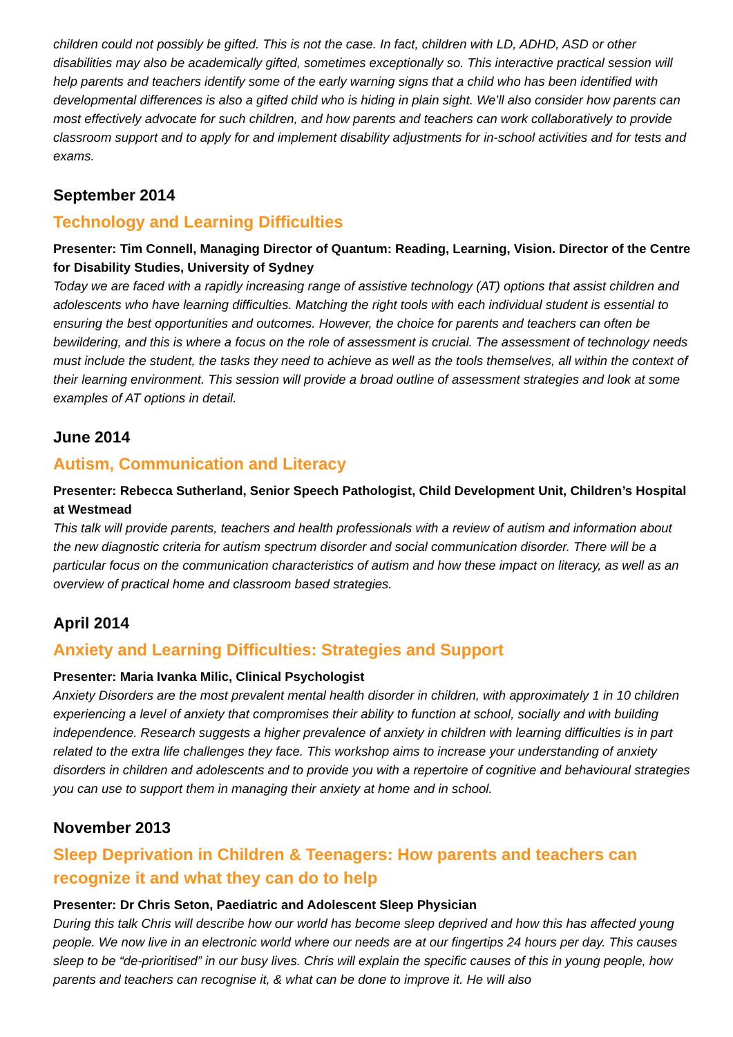children could not possibly be gifted. This is not the case. In fact, children with LD, ADHD, ASD or other disabilities may also be academically gifted, sometimes exceptionally so. This interactive practical session will help parents and teachers identify some of the early warning signs that a child who has been identified with developmental differences is also a gifted child who is hiding in plain sight. We’ll also consider how parents can most effectively advocate for such children, and how parents and teachers can work collaboratively to provide classroom support and to apply for and implement disability adjustments for in-school activities and for tests and exams.
September 2014
Technology and Learning Difficulties
Presenter: Tim Connell, Managing Director of Quantum: Reading, Learning, Vision. Director of the Centre for Disability Studies, University of Sydney
Today we are faced with a rapidly increasing range of assistive technology (AT) options that assist children and adolescents who have learning difficulties. Matching the right tools with each individual student is essential to ensuring the best opportunities and outcomes. However, the choice for parents and teachers can often be bewildering, and this is where a focus on the role of assessment is crucial. The assessment of technology needs must include the student, the tasks they need to achieve as well as the tools themselves, all within the context of their learning environment. This session will provide a broad outline of assessment strategies and look at some examples of AT options in detail.
June 2014
Autism, Communication and Literacy
Presenter: Rebecca Sutherland, Senior Speech Pathologist, Child Development Unit, Children’s Hospital at Westmead
This talk will provide parents, teachers and health professionals with a review of autism and information about the new diagnostic criteria for autism spectrum disorder and social communication disorder. There will be a particular focus on the communication characteristics of autism and how these impact on literacy, as well as an overview of practical home and classroom based strategies.
April 2014
Anxiety and Learning Difficulties: Strategies and Support
Presenter: Maria Ivanka Milic, Clinical Psychologist
Anxiety Disorders are the most prevalent mental health disorder in children, with approximately 1 in 10 children experiencing a level of anxiety that compromises their ability to function at school, socially and with building independence. Research suggests a higher prevalence of anxiety in children with learning difficulties is in part related to the extra life challenges they face. This workshop aims to increase your understanding of anxiety disorders in children and adolescents and to provide you with a repertoire of cognitive and behavioural strategies you can use to support them in managing their anxiety at home and in school.
November 2013
Sleep Deprivation in Children & Teenagers: How parents and teachers can recognize it and what they can do to help
Presenter: Dr Chris Seton, Paediatric and Adolescent Sleep Physician
During this talk Chris will describe how our world has become sleep deprived and how this has affected young people. We now live in an electronic world where our needs are at our fingertips 24 hours per day. This causes sleep to be “de-prioritised” in our busy lives. Chris will explain the specific causes of this in young people, how parents and teachers can recognise it, & what can be done to improve it. He will also